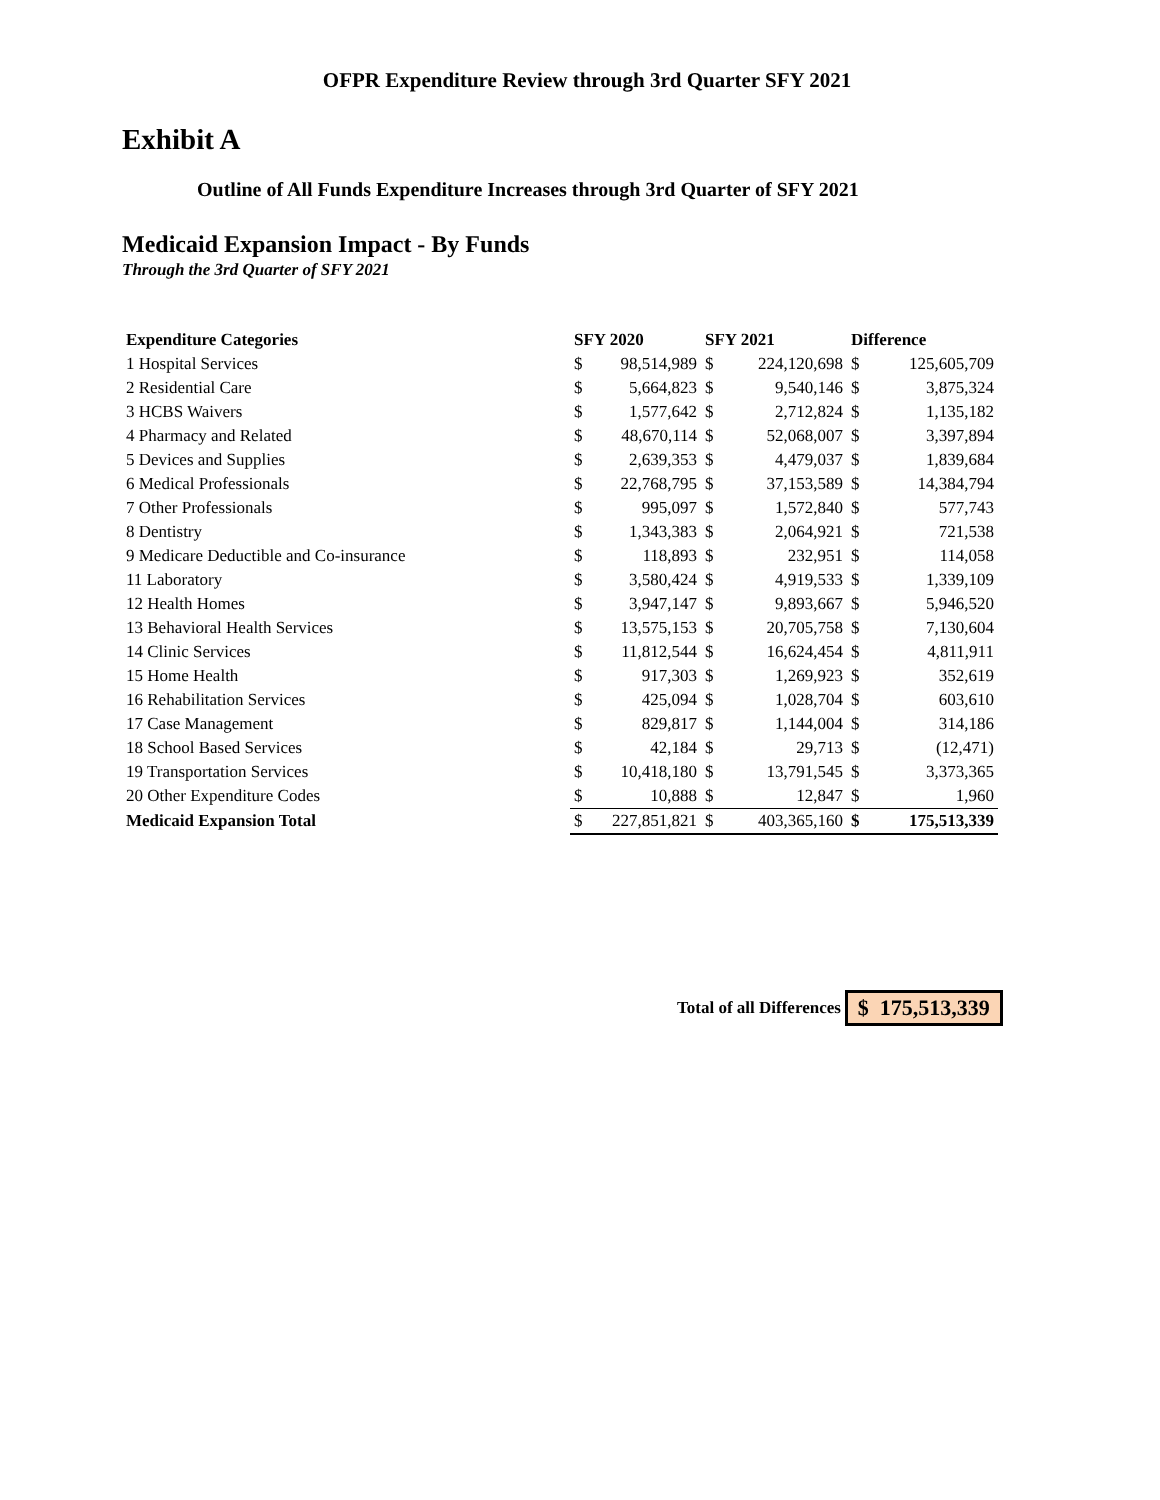OFPR Expenditure Review through 3rd Quarter SFY 2021
Exhibit A
Outline of All Funds Expenditure Increases through 3rd Quarter of SFY 2021
Medicaid Expansion Impact - By Funds
Through the 3rd Quarter of SFY 2021
| Expenditure Categories | SFY 2020 | | SFY 2021 | | Difference | |
| --- | --- | --- | --- | --- | --- | --- |
| 1 Hospital Services | $ | 98,514,989 | $ | 224,120,698 | $ | 125,605,709 |
| 2 Residential Care | $ | 5,664,823 | $ | 9,540,146 | $ | 3,875,324 |
| 3 HCBS Waivers | $ | 1,577,642 | $ | 2,712,824 | $ | 1,135,182 |
| 4 Pharmacy and Related | $ | 48,670,114 | $ | 52,068,007 | $ | 3,397,894 |
| 5 Devices and Supplies | $ | 2,639,353 | $ | 4,479,037 | $ | 1,839,684 |
| 6 Medical Professionals | $ | 22,768,795 | $ | 37,153,589 | $ | 14,384,794 |
| 7 Other Professionals | $ | 995,097 | $ | 1,572,840 | $ | 577,743 |
| 8 Dentistry | $ | 1,343,383 | $ | 2,064,921 | $ | 721,538 |
| 9 Medicare Deductible and Co-insurance | $ | 118,893 | $ | 232,951 | $ | 114,058 |
| 11 Laboratory | $ | 3,580,424 | $ | 4,919,533 | $ | 1,339,109 |
| 12 Health Homes | $ | 3,947,147 | $ | 9,893,667 | $ | 5,946,520 |
| 13 Behavioral Health Services | $ | 13,575,153 | $ | 20,705,758 | $ | 7,130,604 |
| 14 Clinic Services | $ | 11,812,544 | $ | 16,624,454 | $ | 4,811,911 |
| 15 Home Health | $ | 917,303 | $ | 1,269,923 | $ | 352,619 |
| 16 Rehabilitation Services | $ | 425,094 | $ | 1,028,704 | $ | 603,610 |
| 17 Case Management | $ | 829,817 | $ | 1,144,004 | $ | 314,186 |
| 18 School Based Services | $ | 42,184 | $ | 29,713 | $ | (12,471) |
| 19 Transportation Services | $ | 10,418,180 | $ | 13,791,545 | $ | 3,373,365 |
| 20 Other Expenditure Codes | $ | 10,888 | $ | 12,847 | $ | 1,960 |
| Medicaid Expansion Total | $ | 227,851,821 | $ | 403,365,160 | $ | 175,513,339 |
Total of all Differences $ 175,513,339